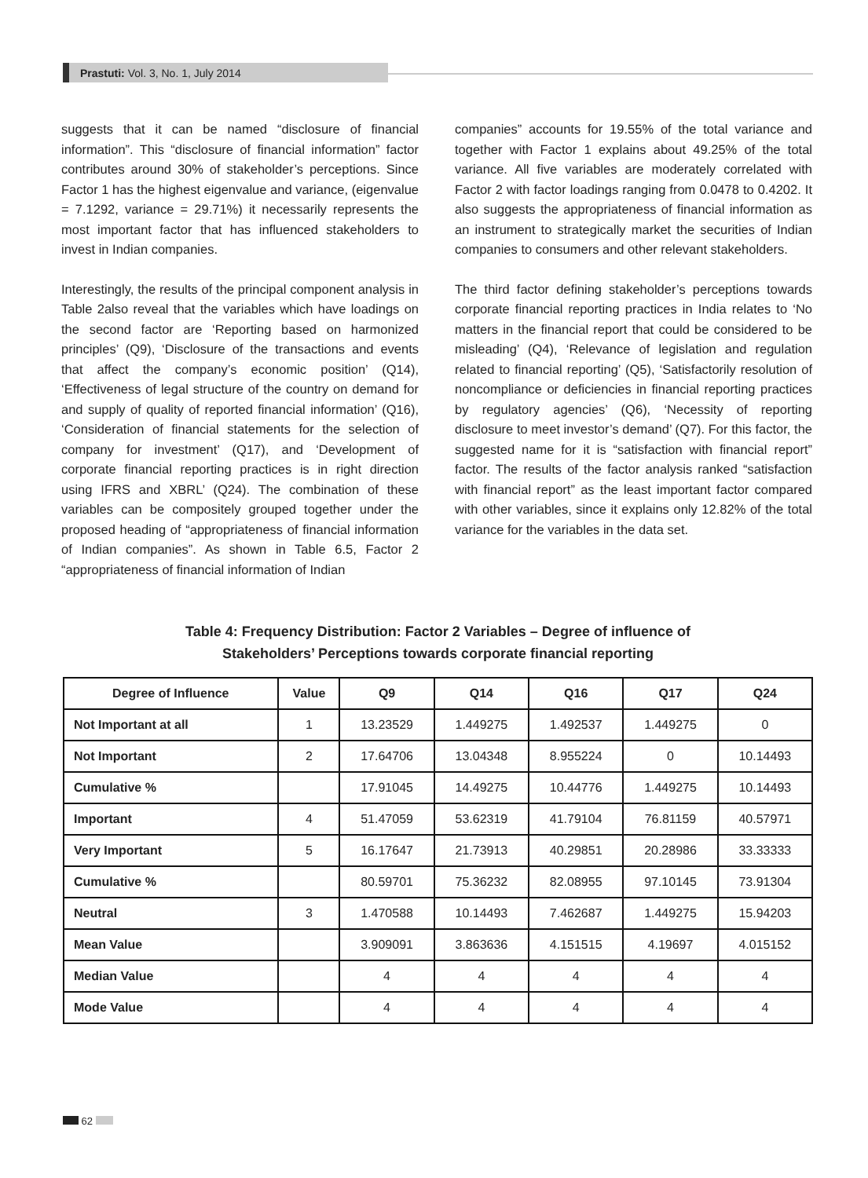Prastuti: Vol. 3, No. 1, July 2014
suggests that it can be named “disclosure of financial information”. This “disclosure of financial information” factor contributes around 30% of stakeholder’s perceptions. Since Factor 1 has the highest eigenvalue and variance, (eigenvalue = 7.1292, variance = 29.71%) it necessarily represents the most important factor that has influenced stakeholders to invest in Indian companies.
Interestingly, the results of the principal component analysis in Table 2also reveal that the variables which have loadings on the second factor are ‘Reporting based on harmonized principles’ (Q9), ‘Disclosure of the transactions and events that affect the company’s economic position’ (Q14), ‘Effectiveness of legal structure of the country on demand for and supply of quality of reported financial information’ (Q16), ‘Consideration of financial statements for the selection of company for investment’ (Q17), and ‘Development of corporate financial reporting practices is in right direction using IFRS and XBRL’ (Q24). The combination of these variables can be compositely grouped together under the proposed heading of “appropriateness of financial information of Indian companies”. As shown in Table 6.5, Factor 2 “appropriateness of financial information of Indian
companies” accounts for 19.55% of the total variance and together with Factor 1 explains about 49.25% of the total variance. All five variables are moderately correlated with Factor 2 with factor loadings ranging from 0.0478 to 0.4202. It also suggests the appropriateness of financial information as an instrument to strategically market the securities of Indian companies to consumers and other relevant stakeholders.
The third factor defining stakeholder’s perceptions towards corporate financial reporting practices in India relates to ‘No matters in the financial report that could be considered to be misleading’ (Q4), ‘Relevance of legislation and regulation related to financial reporting’ (Q5), ‘Satisfactorily resolution of noncompliance or deficiencies in financial reporting practices by regulatory agencies’ (Q6), ‘Necessity of reporting disclosure to meet investor’s demand’ (Q7). For this factor, the suggested name for it is “satisfaction with financial report” factor. The results of the factor analysis ranked “satisfaction with financial report” as the least important factor compared with other variables, since it explains only 12.82% of the total variance for the variables in the data set.
Table 4: Frequency Distribution: Factor 2 Variables – Degree of influence of
Stakeholders’ Perceptions towards corporate financial reporting
| Degree of Influence | Value | Q9 | Q14 | Q16 | Q17 | Q24 |
| --- | --- | --- | --- | --- | --- | --- |
| Not Important at all | 1 | 13.23529 | 1.449275 | 1.492537 | 1.449275 | 0 |
| Not Important | 2 | 17.64706 | 13.04348 | 8.955224 | 0 | 10.14493 |
| Cumulative % | | 17.91045 | 14.49275 | 10.44776 | 1.449275 | 10.14493 |
| Important | 4 | 51.47059 | 53.62319 | 41.79104 | 76.81159 | 40.57971 |
| Very Important | 5 | 16.17647 | 21.73913 | 40.29851 | 20.28986 | 33.33333 |
| Cumulative % | | 80.59701 | 75.36232 | 82.08955 | 97.10145 | 73.91304 |
| Neutral | 3 | 1.470588 | 10.14493 | 7.462687 | 1.449275 | 15.94203 |
| Mean Value | | 3.909091 | 3.863636 | 4.151515 | 4.19697 | 4.015152 |
| Median Value | | 4 | 4 | 4 | 4 | 4 |
| Mode Value | | 4 | 4 | 4 | 4 | 4 |
62